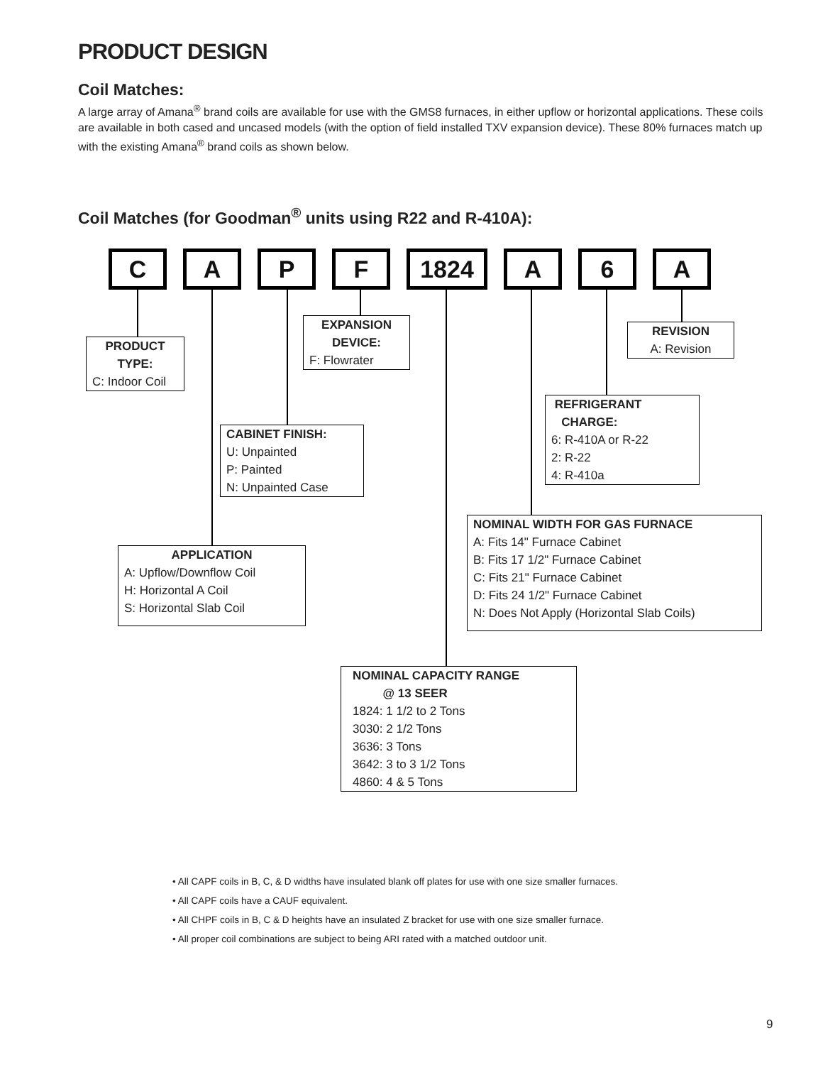PRODUCT DESIGN
Coil Matches:
A large array of Amana<sup>®</sup> brand coils are available for use with the GMS8 furnaces, in either upflow or horizontal applications. These coils are available in both cased and uncased models (with the option of field installed TXV expansion device). These 80% furnaces match up with the existing Amana<sup>®</sup> brand coils as shown below.
Coil Matches (for Goodman<sup>®</sup> units using R22 and R-410A):
C A P F 1824 A 6 A
PRODUCT
TYPE:
C: Indoor Coil
EXPANSION
DEVICE:
F: Flowrater
REVISION
A: Revision
REFRIGERANT
CHARGE:
6: R-410A or R-22
2: R-22
4: R-410a
CABINET FINISH:
U: Unpainted
P: Painted
N: Unpainted Case
NOMINAL WIDTH FOR GAS FURNACE
A: Fits 14" Furnace Cabinet
B: Fits 17 1/2" Furnace Cabinet
C: Fits 21" Furnace Cabinet
D: Fits 24 1/2" Furnace Cabinet
N: Does Not Apply (Horizontal Slab Coils)
APPLICATION
A: Upflow/Downflow Coil
H: Horizontal A Coil
S: Horizontal Slab Coil
NOMINAL CAPACITY RANGE
@ 13 SEER
1824: 1 1/2 to 2 Tons
3030: 2 1/2 Tons
3636: 3 Tons
3642: 3 to 3 1/2 Tons
4860: 4 & 5 Tons
• All CAPF coils in B, C, & D widths have insulated blank off plates for use with one size smaller furnaces.
• All CAPF coils have a CAUF equivalent.
• All CHPF coils in B, C & D heights have an insulated Z bracket for use with one size smaller furnace.
• All proper coil combinations are subject to being ARI rated with a matched outdoor unit.
9